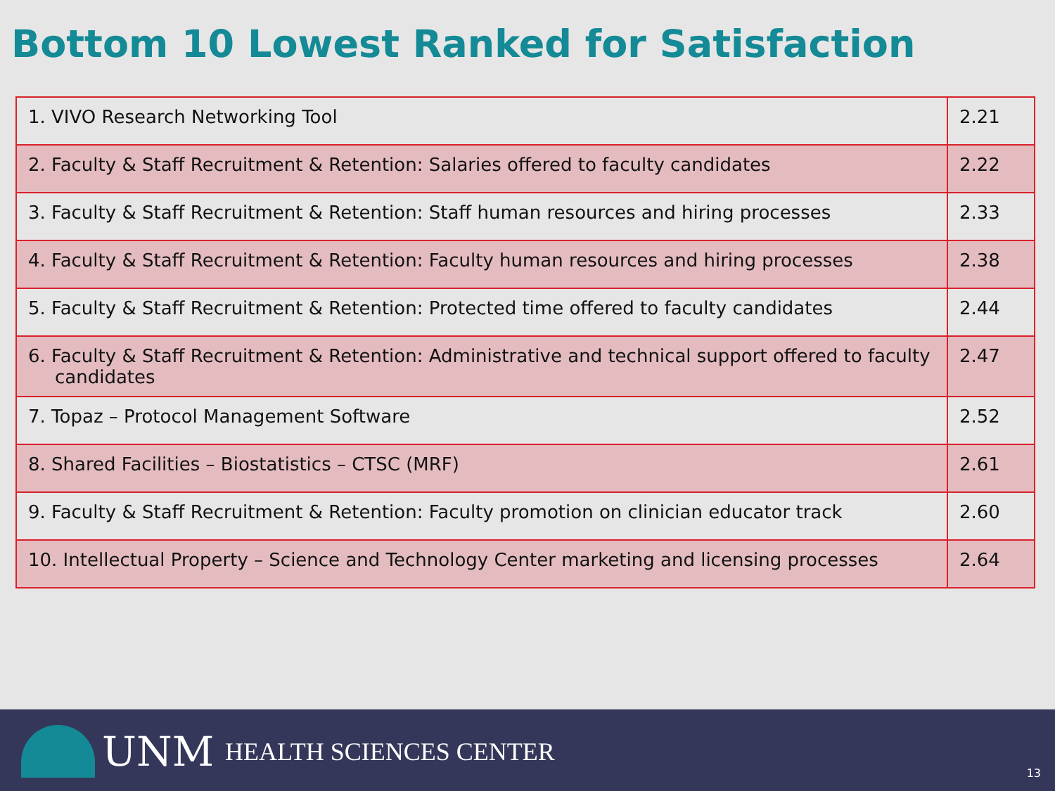Bottom 10 Lowest Ranked for Satisfaction
| 1. VIVO Research Networking Tool | 2.21 |
| 2. Faculty & Staff Recruitment & Retention: Salaries offered to faculty candidates | 2.22 |
| 3. Faculty & Staff Recruitment & Retention: Staff human resources and hiring processes | 2.33 |
| 4. Faculty & Staff Recruitment & Retention: Faculty human resources and hiring processes | 2.38 |
| 5. Faculty & Staff Recruitment & Retention: Protected time offered to faculty candidates | 2.44 |
| 6. Faculty & Staff Recruitment & Retention: Administrative and technical support offered to faculty candidates | 2.47 |
| 7. Topaz – Protocol Management Software | 2.52 |
| 8. Shared Facilities – Biostatistics – CTSC (MRF) | 2.61 |
| 9. Faculty & Staff Recruitment & Retention: Faculty promotion on clinician educator track | 2.60 |
| 10. Intellectual Property – Science and Technology Center marketing and licensing processes | 2.64 |
UNM HEALTH SCIENCES CENTER
13